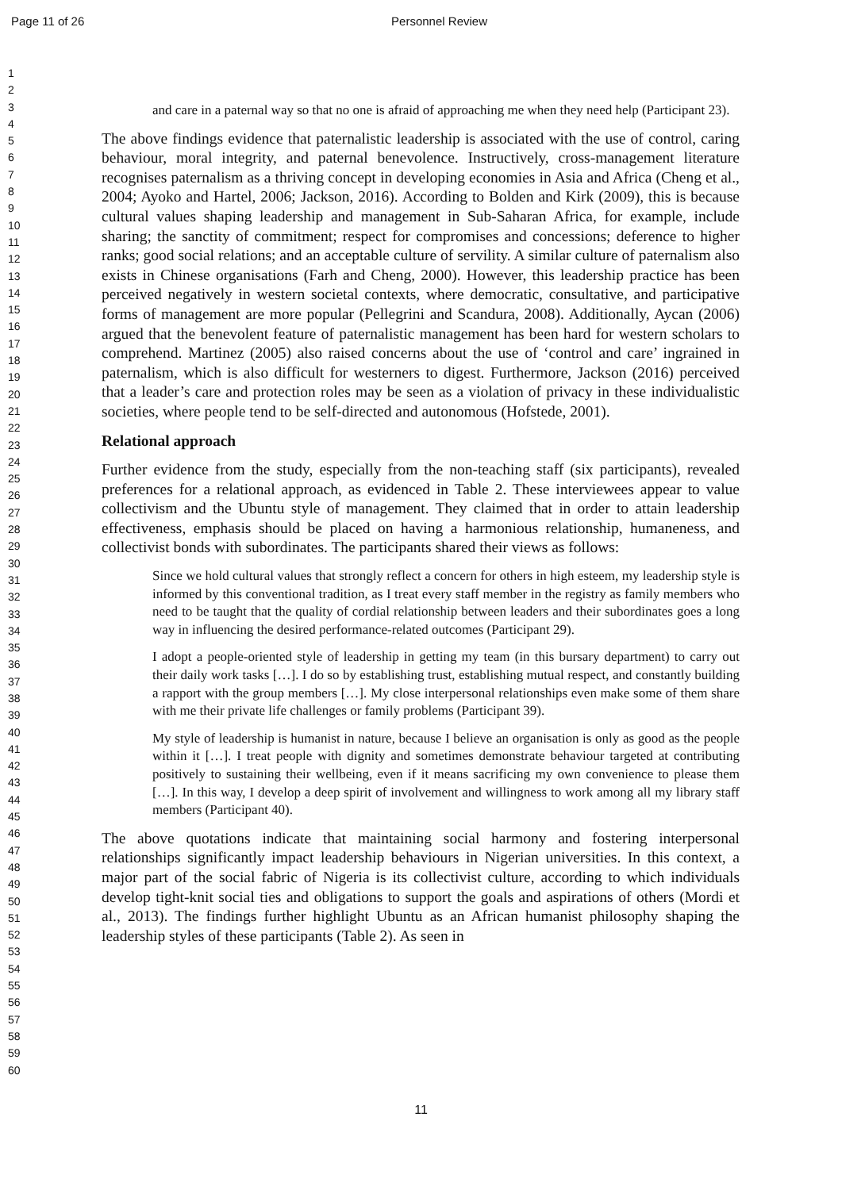Page 11 of 26 Personnel Review
1
2
3
4
5
6
7
8
9
10
11
12
13
14
15
16
17
18
19
20
21
22
23
24
25
26
27
28
29
30
31
32
33
34
35
36
37
38
39
40
41
42
43
44
45
46
47
48
49
50
51
52
53
54
55
56
57
58
59
60
and care in a paternal way so that no one is afraid of approaching me when they need help (Participant 23).
The above findings evidence that paternalistic leadership is associated with the use of control, caring behaviour, moral integrity, and paternal benevolence. Instructively, cross-management literature recognises paternalism as a thriving concept in developing economies in Asia and Africa (Cheng et al., 2004; Ayoko and Hartel, 2006; Jackson, 2016). According to Bolden and Kirk (2009), this is because cultural values shaping leadership and management in Sub-Saharan Africa, for example, include sharing; the sanctity of commitment; respect for compromises and concessions; deference to higher ranks; good social relations; and an acceptable culture of servility. A similar culture of paternalism also exists in Chinese organisations (Farh and Cheng, 2000). However, this leadership practice has been perceived negatively in western societal contexts, where democratic, consultative, and participative forms of management are more popular (Pellegrini and Scandura, 2008). Additionally, Aycan (2006) argued that the benevolent feature of paternalistic management has been hard for western scholars to comprehend. Martinez (2005) also raised concerns about the use of ‘control and care’ ingrained in paternalism, which is also difficult for westerners to digest. Furthermore, Jackson (2016) perceived that a leader’s care and protection roles may be seen as a violation of privacy in these individualistic societies, where people tend to be self-directed and autonomous (Hofstede, 2001).
Relational approach
Further evidence from the study, especially from the non-teaching staff (six participants), revealed preferences for a relational approach, as evidenced in Table 2. These interviewees appear to value collectivism and the Ubuntu style of management. They claimed that in order to attain leadership effectiveness, emphasis should be placed on having a harmonious relationship, humaneness, and collectivist bonds with subordinates. The participants shared their views as follows:
Since we hold cultural values that strongly reflect a concern for others in high esteem, my leadership style is informed by this conventional tradition, as I treat every staff member in the registry as family members who need to be taught that the quality of cordial relationship between leaders and their subordinates goes a long way in influencing the desired performance-related outcomes (Participant 29).
I adopt a people-oriented style of leadership in getting my team (in this bursary department) to carry out their daily work tasks […]. I do so by establishing trust, establishing mutual respect, and constantly building a rapport with the group members […]. My close interpersonal relationships even make some of them share with me their private life challenges or family problems (Participant 39).
My style of leadership is humanist in nature, because I believe an organisation is only as good as the people within it […]. I treat people with dignity and sometimes demonstrate behaviour targeted at contributing positively to sustaining their wellbeing, even if it means sacrificing my own convenience to please them […]. In this way, I develop a deep spirit of involvement and willingness to work among all my library staff members (Participant 40).
The above quotations indicate that maintaining social harmony and fostering interpersonal relationships significantly impact leadership behaviours in Nigerian universities. In this context, a major part of the social fabric of Nigeria is its collectivist culture, according to which individuals develop tight-knit social ties and obligations to support the goals and aspirations of others (Mordi et al., 2013). The findings further highlight Ubuntu as an African humanist philosophy shaping the leadership styles of these participants (Table 2). As seen in
11